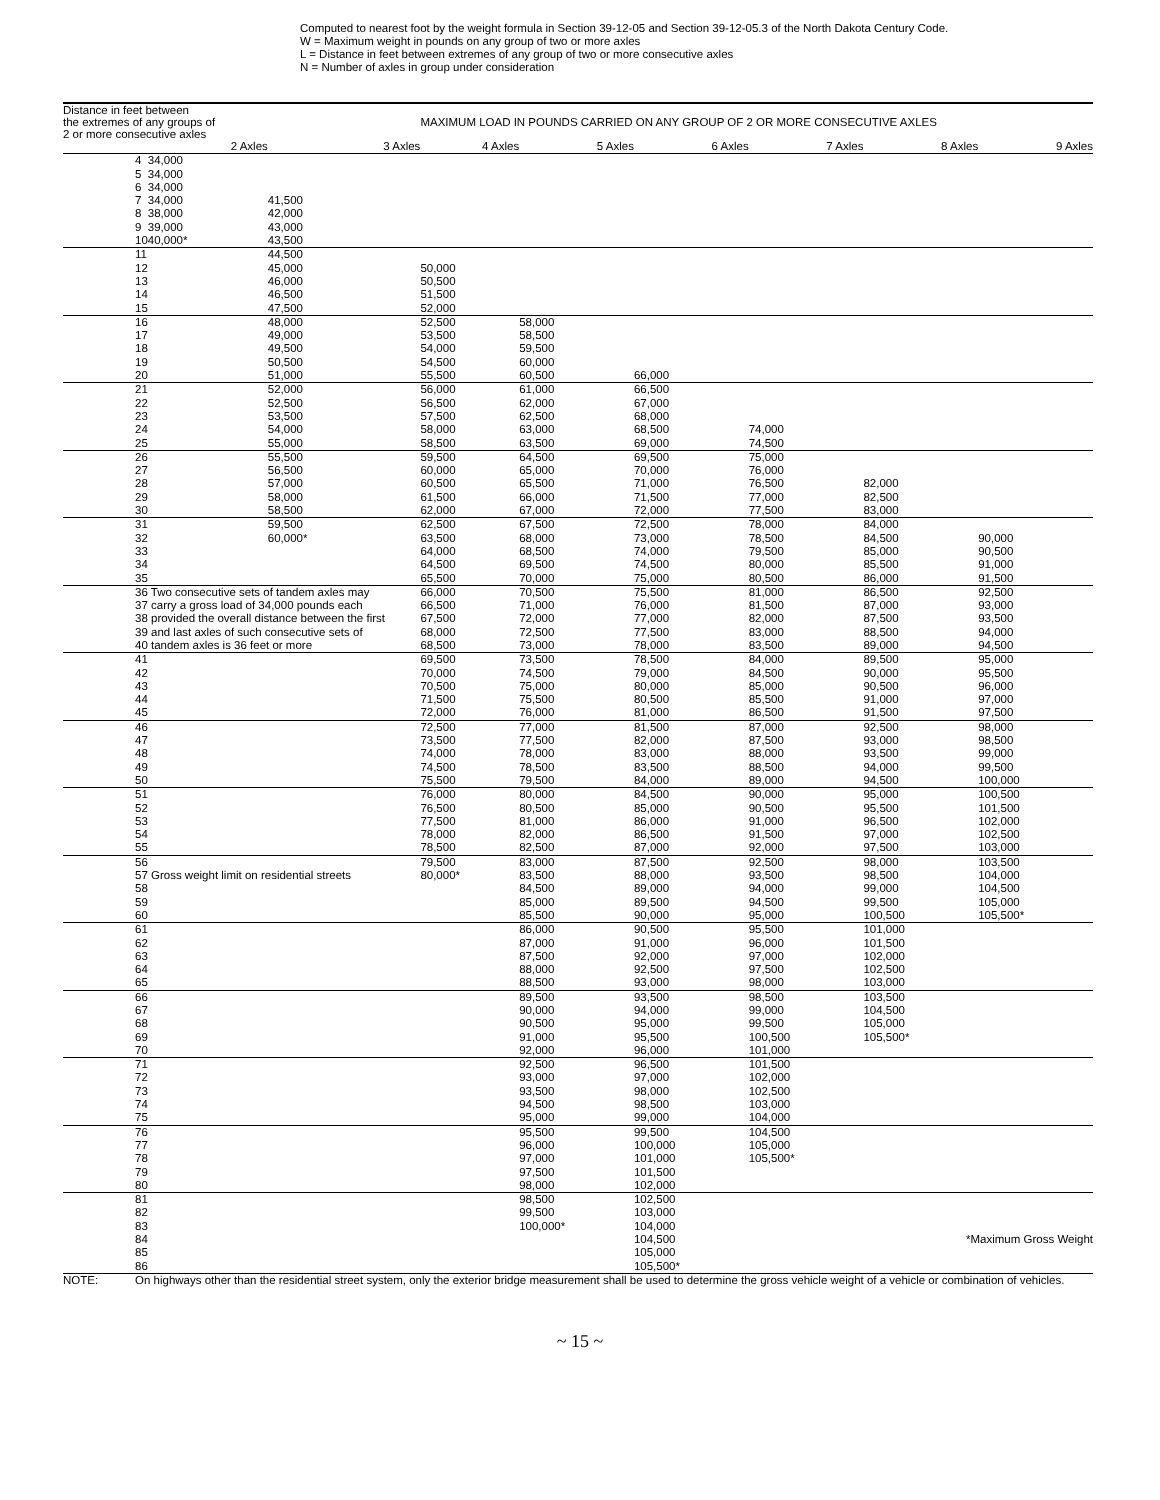Computed to nearest foot by the weight formula in Section 39-12-05 and Section 39-12-05.3 of the North Dakota Century Code.
W = Maximum weight in pounds on any group of two or more axles
L = Distance in feet between extremes of any group of two or more consecutive axles
N = Number of axles in group under consideration
| Distance in feet between the extremes of any groups of 2 or more consecutive axles | | | MAXIMUM LOAD IN POUNDS CARRIED ON ANY GROUP OF 2 OR MORE CONSECUTIVE AXLES | | | | | |
| | 2 Axles | 3 Axles | 4 Axles | 5 Axles | 6 Axles | 7 Axles | 8 Axles | 9 Axles |
| 4 | 34,000 | | | | | | | |
| 5 | 34,000 | | | | | | | |
| 6 | 34,000 | | | | | | | |
| 7 | 34,000 | 41,500 | | | | | | |
| 8 | 38,000 | 42,000 | | | | | | |
| 9 | 39,000 | 43,000 | | | | | | |
| 10 | 40,000* | 43,500 | | | | | | |
| 11 | | 44,500 | | | | | | |
| 12 | | 45,000 | 50,000 | | | | | |
| 13 | | 46,000 | 50,500 | | | | | |
| 14 | | 46,500 | 51,500 | | | | | |
| 15 | | 47,500 | 52,000 | | | | | |
| 16 | | 48,000 | 52,500 | 58,000 | | | | |
| 17 | | 49,000 | 53,500 | 58,500 | | | | |
| 18 | | 49,500 | 54,000 | 59,500 | | | | |
| 19 | | 50,500 | 54,500 | 60,000 | | | | |
| 20 | | 51,000 | 55,500 | 60,500 | 66,000 | | | |
| 21 | | 52,000 | 56,000 | 61,000 | 66,500 | | | |
| 22 | | 52,500 | 56,500 | 62,000 | 67,000 | | | |
| 23 | | 53,500 | 57,500 | 62,500 | 68,000 | | | |
| 24 | | 54,000 | 58,000 | 63,000 | 68,500 | 74,000 | | |
| 25 | | 55,000 | 58,500 | 63,500 | 69,000 | 74,500 | | |
| 26 | | 55,500 | 59,500 | 64,500 | 69,500 | 75,000 | | |
| 27 | | 56,500 | 60,000 | 65,000 | 70,000 | 76,000 | | |
| 28 | | 57,000 | 60,500 | 65,500 | 71,000 | 76,500 | 82,000 | |
| 29 | | 58,000 | 61,500 | 66,000 | 71,500 | 77,000 | 82,500 | |
| 30 | | 58,500 | 62,000 | 67,000 | 72,000 | 77,500 | 83,000 | |
| 31 | | 59,500 | 62,500 | 67,500 | 72,500 | 78,000 | 84,000 | |
| 32 | | 60,000* | 63,500 | 68,000 | 73,000 | 78,500 | 84,500 | 90,000 |
| 33 | | | 64,000 | 68,500 | 74,000 | 79,500 | 85,000 | 90,500 |
| 34 | | | 64,500 | 69,500 | 74,500 | 80,000 | 85,500 | 91,000 |
| 35 | | | 65,500 | 70,000 | 75,000 | 80,500 | 86,000 | 91,500 |
| 36 Two consecutive sets of tandem axles may | | | 66,000 | 70,500 | 75,500 | 81,000 | 86,500 | 92,500 |
| 37 carry a gross load of 34,000 pounds each | | | 66,500 | 71,000 | 76,000 | 81,500 | 87,000 | 93,000 |
| 38 provided the overall distance between the first | | | 67,500 | 72,000 | 77,000 | 82,000 | 87,500 | 93,500 |
| 39 and last axles of such consecutive sets of | | | 68,000 | 72,500 | 77,500 | 83,000 | 88,500 | 94,000 |
| 40 tandem axles is 36 feet or more | | | 68,500 | 73,000 | 78,000 | 83,500 | 89,000 | 94,500 |
| 41 | | | 69,500 | 73,500 | 78,500 | 84,000 | 89,500 | 95,000 |
| 42 | | | 70,000 | 74,500 | 79,000 | 84,500 | 90,000 | 95,500 |
| 43 | | | 70,500 | 75,000 | 80,000 | 85,000 | 90,500 | 96,000 |
| 44 | | | 71,500 | 75,500 | 80,500 | 85,500 | 91,000 | 97,000 |
| 45 | | | 72,000 | 76,000 | 81,000 | 86,500 | 91,500 | 97,500 |
| 46 | | | 72,500 | 77,000 | 81,500 | 87,000 | 92,500 | 98,000 |
| 47 | | | 73,500 | 77,500 | 82,000 | 87,500 | 93,000 | 98,500 |
| 48 | | | 74,000 | 78,000 | 83,000 | 88,000 | 93,500 | 99,000 |
| 49 | | | 74,500 | 78,500 | 83,500 | 88,500 | 94,000 | 99,500 |
| 50 | | | 75,500 | 79,500 | 84,000 | 89,000 | 94,500 | 100,000 |
| 51 | | | 76,000 | 80,000 | 84,500 | 90,000 | 95,000 | 100,500 |
| 52 | | | 76,500 | 80,500 | 85,000 | 90,500 | 95,500 | 101,500 |
| 53 | | | 77,500 | 81,000 | 86,000 | 91,000 | 96,500 | 102,000 |
| 54 | | | 78,000 | 82,000 | 86,500 | 91,500 | 97,000 | 102,500 |
| 55 | | | 78,500 | 82,500 | 87,000 | 92,000 | 97,500 | 103,000 |
| 56 | | | 79,500 | 83,000 | 87,500 | 92,500 | 98,000 | 103,500 |
| 57 Gross weight limit on residential streets | | | 80,000* | 83,500 | 88,000 | 93,500 | 98,500 | 104,000 |
| 58 | | | | 84,500 | 89,000 | 94,000 | 99,000 | 104,500 |
| 59 | | | | 85,000 | 89,500 | 94,500 | 99,500 | 105,000 |
| 60 | | | | 85,500 | 90,000 | 95,000 | 100,500 | 105,500* |
| 61 | | | | 86,000 | 90,500 | 95,500 | 101,000 | |
| 62 | | | | 87,000 | 91,000 | 96,000 | 101,500 | |
| 63 | | | | 87,500 | 92,000 | 97,000 | 102,000 | |
| 64 | | | | 88,000 | 92,500 | 97,500 | 102,500 | |
| 65 | | | | 88,500 | 93,000 | 98,000 | 103,000 | |
| 66 | | | | 89,500 | 93,500 | 98,500 | 103,500 | |
| 67 | | | | 90,000 | 94,000 | 99,000 | 104,500 | |
| 68 | | | | 90,500 | 95,000 | 99,500 | 105,000 | |
| 69 | | | | 91,000 | 95,500 | 100,500 | 105,500* | |
| 70 | | | | 92,000 | 96,000 | 101,000 | | |
| 71 | | | | 92,500 | 96,500 | 101,500 | | |
| 72 | | | | 93,000 | 97,000 | 102,000 | | |
| 73 | | | | 93,500 | 98,000 | 102,500 | | |
| 74 | | | | 94,500 | 98,500 | 103,000 | | |
| 75 | | | | 95,000 | 99,000 | 104,000 | | |
| 76 | | | | 95,500 | 99,500 | 104,500 | | |
| 77 | | | | 96,000 | 100,000 | 105,000 | | |
| 78 | | | | 97,000 | 101,000 | 105,500* | | |
| 79 | | | | 97,500 | 101,500 | | | |
| 80 | | | | 98,000 | 102,000 | | | |
| 81 | | | | 98,500 | 102,500 | | | |
| 82 | | | | 99,500 | 103,000 | | | |
| 83 | | | | 100,000* | 104,000 | | | |
| 84 | | | | | 104,500 | *Maximum Gross Weight | | |
| 85 | | | | | 105,000 | | | |
| 86 | | | | | 105,500* | | | |
NOTE: On highways other than the residential street system, only the exterior bridge measurement shall be used to determine the gross vehicle weight of a vehicle or combination of vehicles.
~ 15 ~